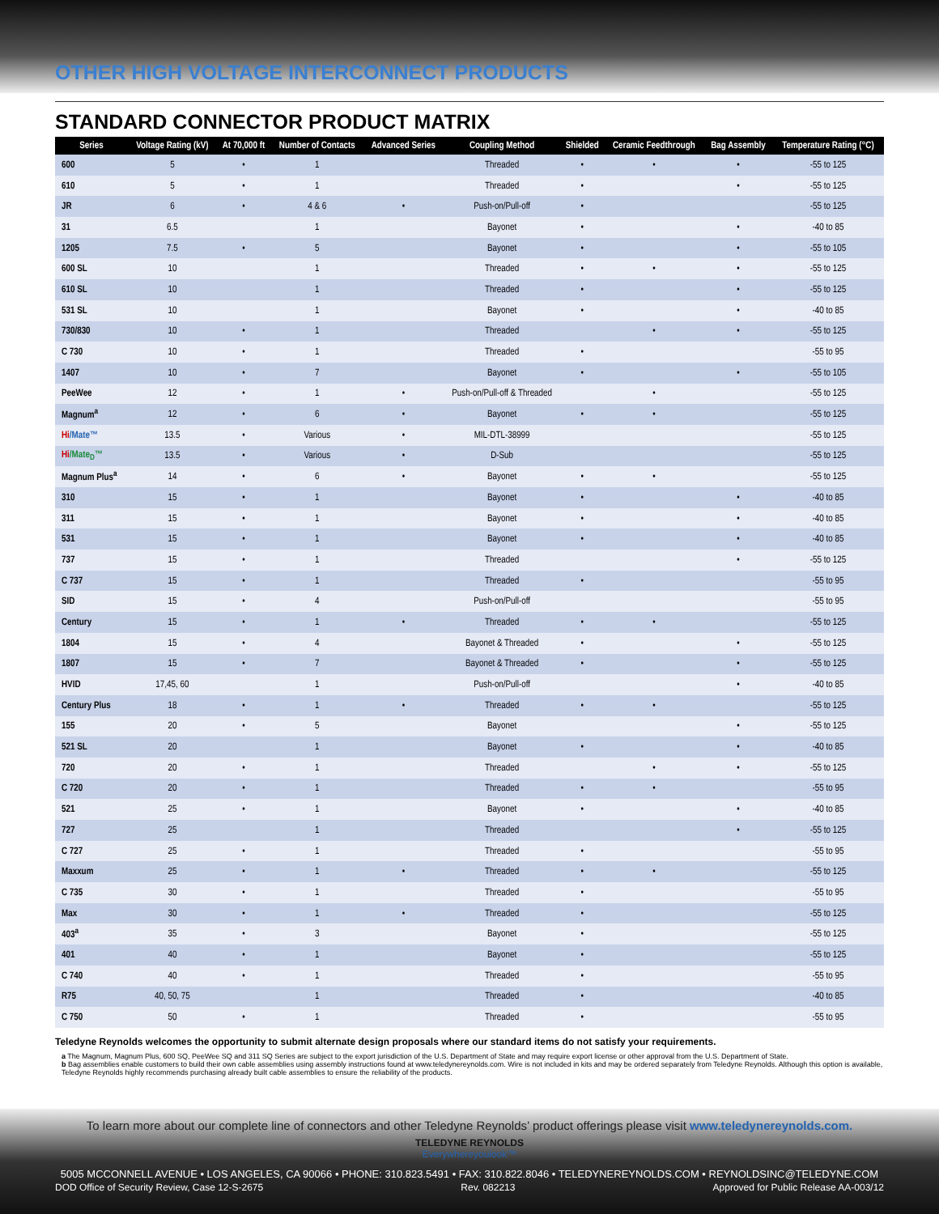OTHER HIGH VOLTAGE INTERCONNECT PRODUCTS
STANDARD CONNECTOR PRODUCT MATRIX
| Series | Voltage Rating (kV) | At 70,000 ft | Number of Contacts | Advanced Series | Coupling Method | Shielded | Ceramic Feedthrough | Bag Assembly | Temperature Rating (°C) |
| --- | --- | --- | --- | --- | --- | --- | --- | --- | --- |
| 600 | 5 | • | 1 | | Threaded | • | • | • | -55 to 125 |
| 610 | 5 | • | 1 | | Threaded | • | | • | -55 to 125 |
| JR | 6 | • | 4 & 6 | • | Push-on/Pull-off | • | | | -55 to 125 |
| 31 | 6.5 | | 1 | | Bayonet | • | | • | -40 to 85 |
| 1205 | 7.5 | • | 5 | | Bayonet | • | | • | -55 to 105 |
| 600 SL | 10 | | 1 | | Threaded | • | • | • | -55 to 125 |
| 610 SL | 10 | | 1 | | Threaded | • | | • | -55 to 125 |
| 531 SL | 10 | | 1 | | Bayonet | • | | • | -40 to 85 |
| 730/830 | 10 | • | 1 | | Threaded | | • | • | -55 to 125 |
| C 730 | 10 | • | 1 | | Threaded | • | | | -55 to 95 |
| 1407 | 10 | • | 7 | | Bayonet | • | | • | -55 to 105 |
| PeeWee | 12 | • | 1 | • | Push-on/Pull-off & Threaded | | • | | -55 to 125 |
| Magnum<sup>a</sup> | 12 | • | 6 | • | Bayonet | • | • | | -55 to 125 |
| Hi /Mate™ | 13.5 | • | Various | • | MIL-DTL-38999 | | | | -55 to 125 |
| Hi /Mate<sub>D</sub>™ | 13.5 | • | Various | • | D-Sub | | | | -55 to 125 |
| Magnum Plus<sup>a</sup> | 14 | • | 6 | • | Bayonet | • | • | | -55 to 125 |
| 310 | 15 | • | 1 | | Bayonet | • | | • | -40 to 85 |
| 311 | 15 | • | 1 | | Bayonet | • | | • | -40 to 85 |
| 531 | 15 | • | 1 | | Bayonet | • | | • | -40 to 85 |
| 737 | 15 | • | 1 | | Threaded | | | • | -55 to 125 |
| C 737 | 15 | • | 1 | | Threaded | • | | | -55 to 95 |
| SID | 15 | • | 4 | | Push-on/Pull-off | | | | -55 to 95 |
| Century | 15 | • | 1 | • | Threaded | • | • | | -55 to 125 |
| 1804 | 15 | • | 4 | | Bayonet & Threaded | • | | • | -55 to 125 |
| 1807 | 15 | • | 7 | | Bayonet & Threaded | • | | • | -55 to 125 |
| HVID | 17,45, 60 | | 1 | | Push-on/Pull-off | | | • | -40 to 85 |
| Century Plus | 18 | • | 1 | • | Threaded | • | • | | -55 to 125 |
| 155 | 20 | • | 5 | | Bayonet | | | • | -55 to 125 |
| 521 SL | 20 | | 1 | | Bayonet | • | | • | -40 to 85 |
| 720 | 20 | • | 1 | | Threaded | | • | • | -55 to 125 |
| C 720 | 20 | • | 1 | | Threaded | • | • | | -55 to 95 |
| 521 | 25 | • | 1 | | Bayonet | • | | • | -40 to 85 |
| 727 | 25 | | 1 | | Threaded | | | • | -55 to 125 |
| C 727 | 25 | • | 1 | | Threaded | • | | | -55 to 95 |
| Maxxum | 25 | • | 1 | • | Threaded | • | • | | -55 to 125 |
| C 735 | 30 | • | 1 | | Threaded | • | | | -55 to 95 |
| Max | 30 | • | 1 | • | Threaded | • | | | -55 to 125 |
| 403<sup>a</sup> | 35 | • | 3 | | Bayonet | • | | | -55 to 125 |
| 401 | 40 | • | 1 | | Bayonet | • | | | -55 to 125 |
| C 740 | 40 | • | 1 | | Threaded | • | | | -55 to 95 |
| R75 | 40, 50, 75 | | 1 | | Threaded | • | | | -40 to 85 |
| C 750 | 50 | • | 1 | | Threaded | • | | | -55 to 95 |
Teledyne Reynolds welcomes the opportunity to submit alternate design proposals where our standard items do not satisfy your requirements.
a The Magnum, Magnum Plus, 600 SQ, PeeWee SQ and 311 SQ Series are subject to the export jurisdiction of the U.S. Department of State and may require export license or other approval from the U.S. Department of State.
b Bag assemblies enable customers to build their own cable assemblies using assembly instructions found at www.teledynereynolds.com. Wire is not included in kits and may be ordered separately from Teledyne Reynolds. Although this option is available, Teledyne Reynolds highly recommends purchasing already built cable assemblies to ensure the reliability of the products.
To learn more about our complete line of connectors and other Teledyne Reynolds’ product offerings please visit www.teledynereynolds.com.
TELEDYNE REYNOLDS
Everywhereyoulook™
5005 MCCONNELL AVENUE • LOS ANGELES, CA 90066 • PHONE: 310.823.5491 • FAX: 310.822.8046 • TELEDYNEREYNOLDS.COM • REYNOLDSINC@TELEDYNE.COM
DOD Office of Security Review, Case 12-S-2675 Rev. 082213 Approved for Public Release AA-003/12